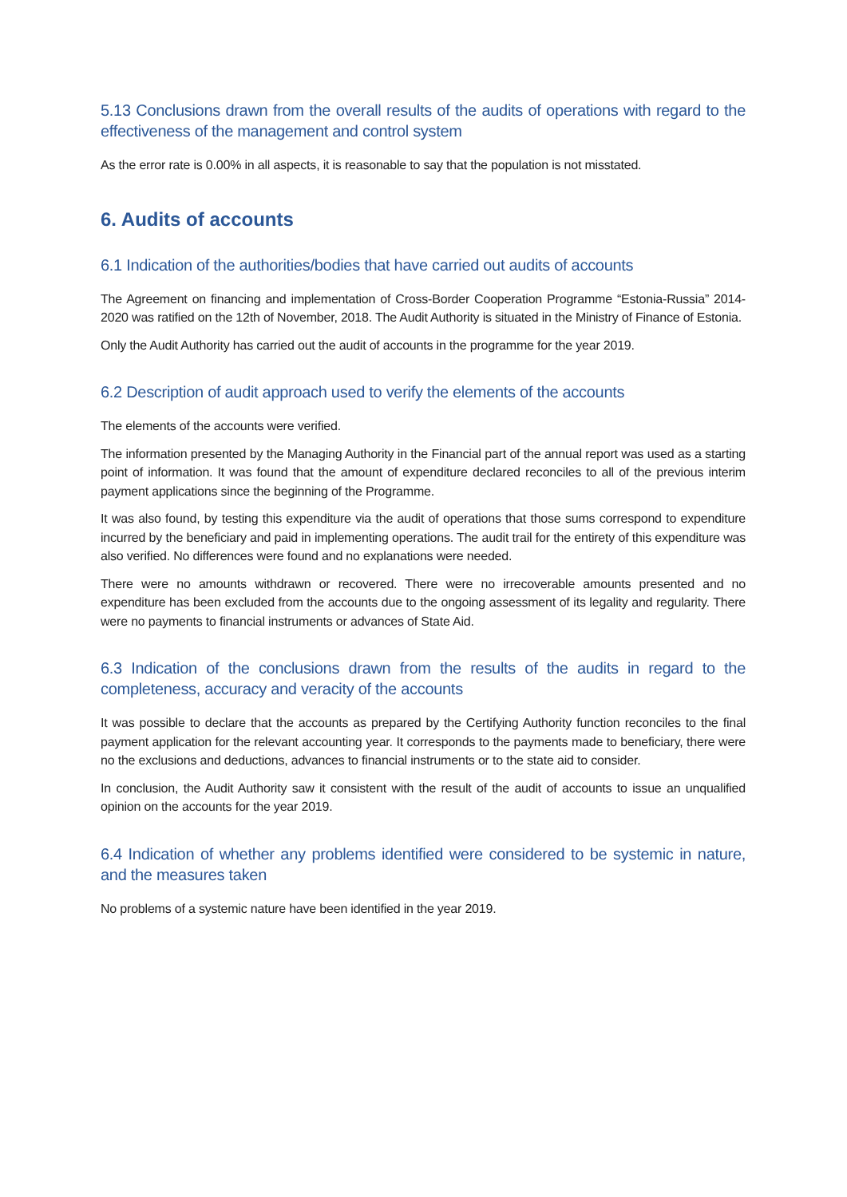5.13 Conclusions drawn from the overall results of the audits of operations with regard to the effectiveness of the management and control system
As the error rate is 0.00% in all aspects, it is reasonable to say that the population is not misstated.
6. Audits of accounts
6.1 Indication of the authorities/bodies that have carried out audits of accounts
The Agreement on financing and implementation of Cross-Border Cooperation Programme “Estonia-Russia” 2014-2020 was ratified on the 12th of November, 2018. The Audit Authority is situated in the Ministry of Finance of Estonia.
Only the Audit Authority has carried out the audit of accounts in the programme for the year 2019.
6.2 Description of audit approach used to verify the elements of the accounts
The elements of the accounts were verified.
The information presented by the Managing Authority in the Financial part of the annual report was used as a starting point of information. It was found that the amount of expenditure declared reconciles to all of the previous interim payment applications since the beginning of the Programme.
It was also found, by testing this expenditure via the audit of operations that those sums correspond to expenditure incurred by the beneficiary and paid in implementing operations. The audit trail for the entirety of this expenditure was also verified. No differences were found and no explanations were needed.
There were no amounts withdrawn or recovered. There were no irrecoverable amounts presented and no expenditure has been excluded from the accounts due to the ongoing assessment of its legality and regularity. There were no payments to financial instruments or advances of State Aid.
6.3 Indication of the conclusions drawn from the results of the audits in regard to the completeness, accuracy and veracity of the accounts
It was possible to declare that the accounts as prepared by the Certifying Authority function reconciles to the final payment application for the relevant accounting year. It corresponds to the payments made to beneficiary, there were no the exclusions and deductions, advances to financial instruments or to the state aid to consider.
In conclusion, the Audit Authority saw it consistent with the result of the audit of accounts to issue an unqualified opinion on the accounts for the year 2019.
6.4 Indication of whether any problems identified were considered to be systemic in nature, and the measures taken
No problems of a systemic nature have been identified in the year 2019.